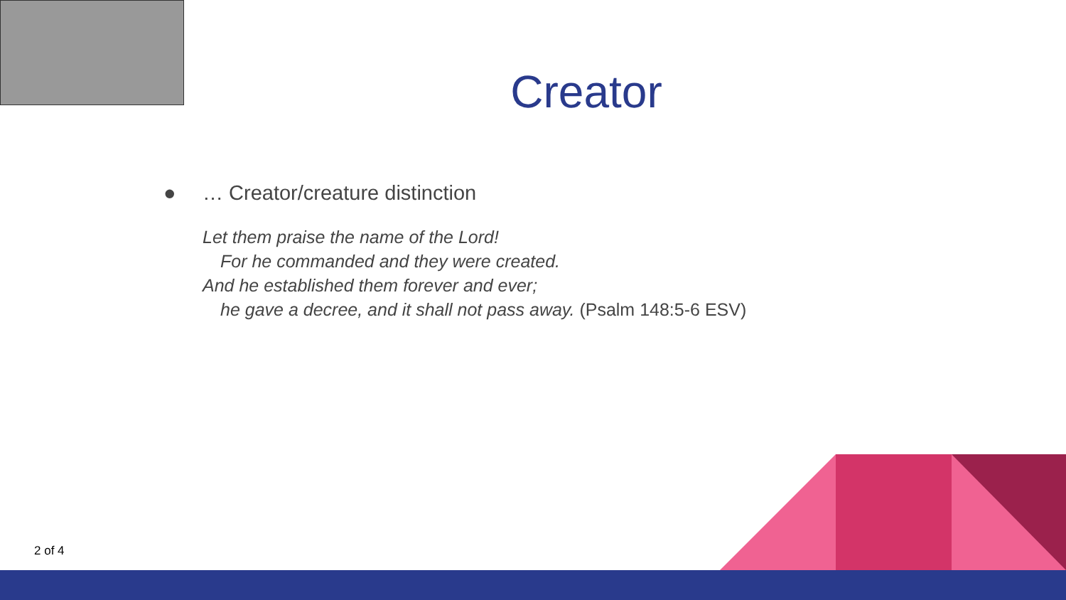Creator
● … Creator/creature distinction
Let them praise the name of the Lord!
For he commanded and they were created.
And he established them forever and ever;
he gave a decree, and it shall not pass away. (Psalm 148:5-6 ESV)
2 of 4